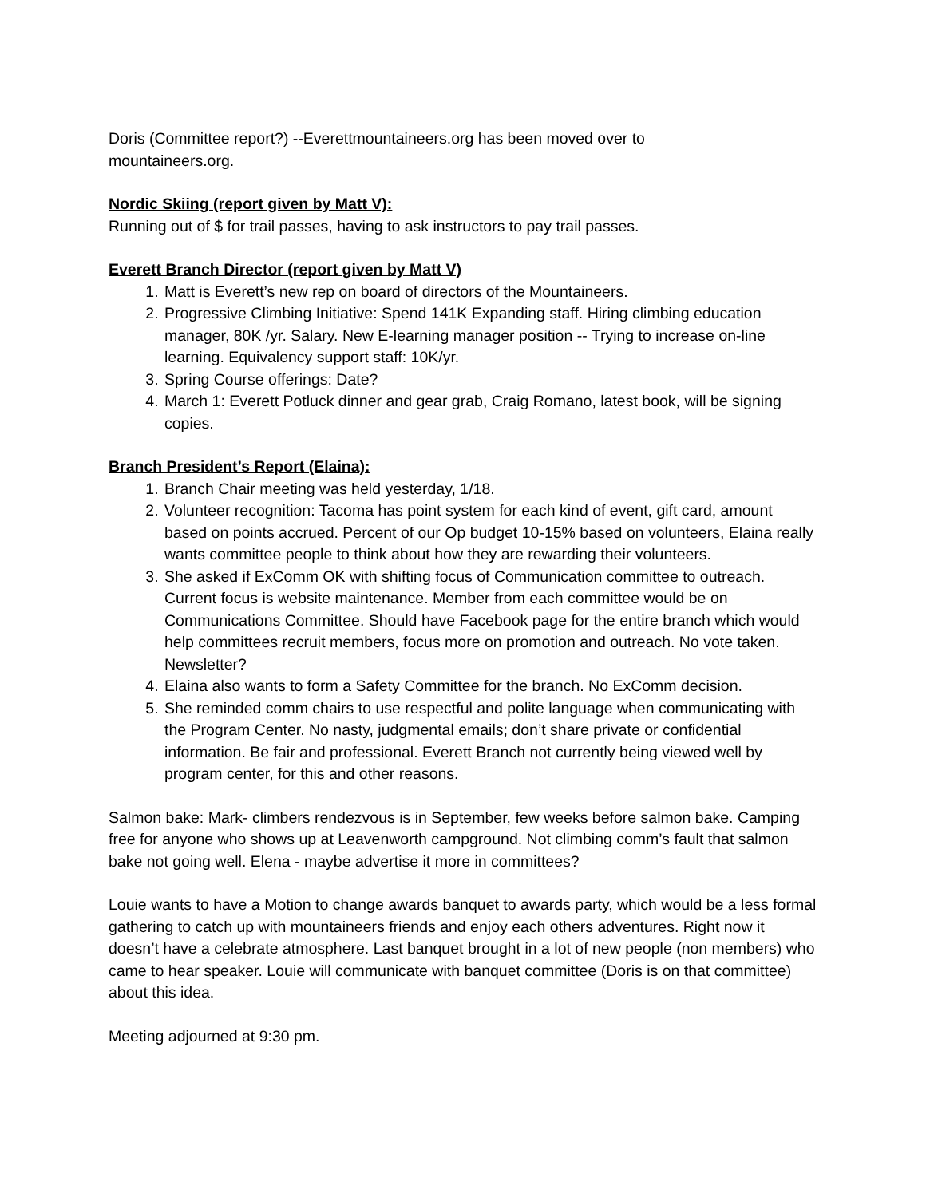Doris (Committee report?) --Everettmountaineers.org has been moved over to
mountaineers.org.
Nordic Skiing (report given by Matt V):
Running out of $ for trail passes, having to ask instructors to pay trail passes.
Everett Branch Director (report given by Matt V)
1. Matt is Everett’s new rep on board of directors of the Mountaineers.
2. Progressive Climbing Initiative: Spend 141K Expanding staff. Hiring climbing education manager, 80K /yr. Salary. New E-learning manager position -- Trying to increase on-line learning. Equivalency support staff: 10K/yr.
3. Spring Course offerings: Date?
4. March 1: Everett Potluck dinner and gear grab, Craig Romano, latest book, will be signing copies.
Branch President’s Report (Elaina):
1. Branch Chair meeting was held yesterday, 1/18.
2. Volunteer recognition: Tacoma has point system for each kind of event, gift card, amount based on points accrued. Percent of our Op budget 10-15% based on volunteers, Elaina really wants committee people to think about how they are rewarding their volunteers.
3. She asked if ExComm OK with shifting focus of Communication committee to outreach. Current focus is website maintenance. Member from each committee would be on Communications Committee. Should have Facebook page for the entire branch which would help committees recruit members, focus more on promotion and outreach. No vote taken. Newsletter?
4. Elaina also wants to form a Safety Committee for the branch. No ExComm decision.
5. She reminded comm chairs to use respectful and polite language when communicating with the Program Center. No nasty, judgmental emails; don’t share private or confidential information. Be fair and professional. Everett Branch not currently being viewed well by program center, for this and other reasons.
Salmon bake: Mark- climbers rendezvous is in September, few weeks before salmon bake. Camping free for anyone who shows up at Leavenworth campground. Not climbing comm’s fault that salmon bake not going well. Elena - maybe advertise it more in committees?
Louie wants to have a Motion to change awards banquet to awards party, which would be a less formal gathering to catch up with mountaineers friends and enjoy each others adventures. Right now it doesn’t have a celebrate atmosphere. Last banquet brought in a lot of new people (non members) who came to hear speaker. Louie will communicate with banquet committee (Doris is on that committee) about this idea.
Meeting adjourned at 9:30 pm.